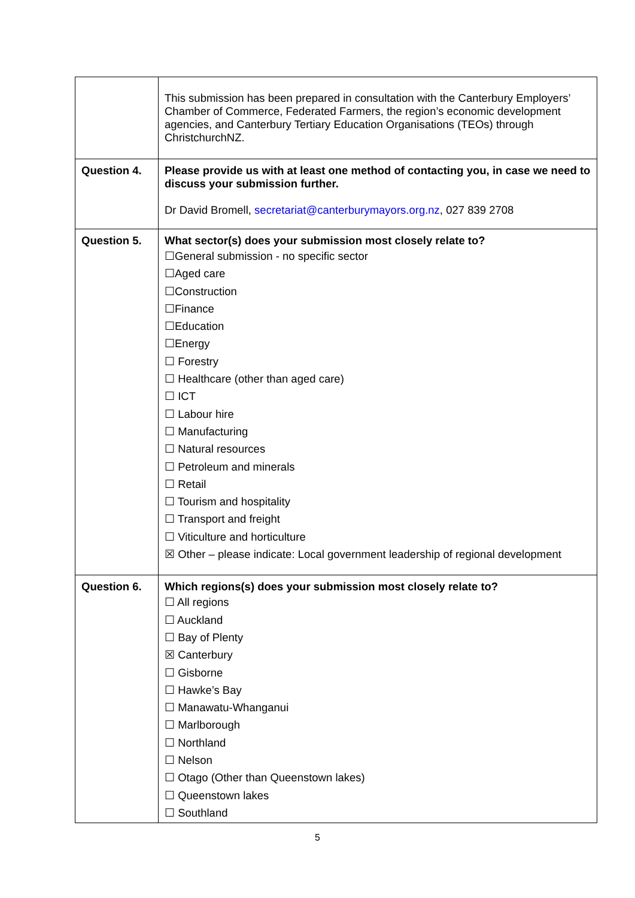| | This submission has been prepared in consultation with the Canterbury Employers’ Chamber of Commerce, Federated Farmers, the region’s economic development agencies, and Canterbury Tertiary Education Organisations (TEOs) through ChristchurchNZ. |
| Question 4. | Please provide us with at least one method of contacting you, in case we need to discuss your submission further. Dr David Bromell, secretariat@canterburymayors.org.nz , 027 839 2708 |
| Question 5. | What sector(s) does your submission most closely relate to? ☐General submission - no specific sector ☐Aged care ☐Construction ☐Finance ☐Education ☐Energy ☐ Forestry ☐ Healthcare (other than aged care) ☐ ICT ☐ Labour hire ☐ Manufacturing ☐ Natural resources ☐ Petroleum and minerals ☐ Retail ☐ Tourism and hospitality ☐ Transport and freight ☐ Viticulture and horticulture ☒ Other – please indicate: Local government leadership of regional development |
| Question 6. | Which regions(s) does your submission most closely relate to? ☐ All regions ☐ Auckland ☐ Bay of Plenty ☒ Canterbury ☐ Gisborne ☐ Hawke’s Bay ☐ Manawatu-Whanganui ☐ Marlborough ☐ Northland ☐ Nelson ☐ Otago (Other than Queenstown lakes) ☐ Queenstown lakes ☐ Southland |
5